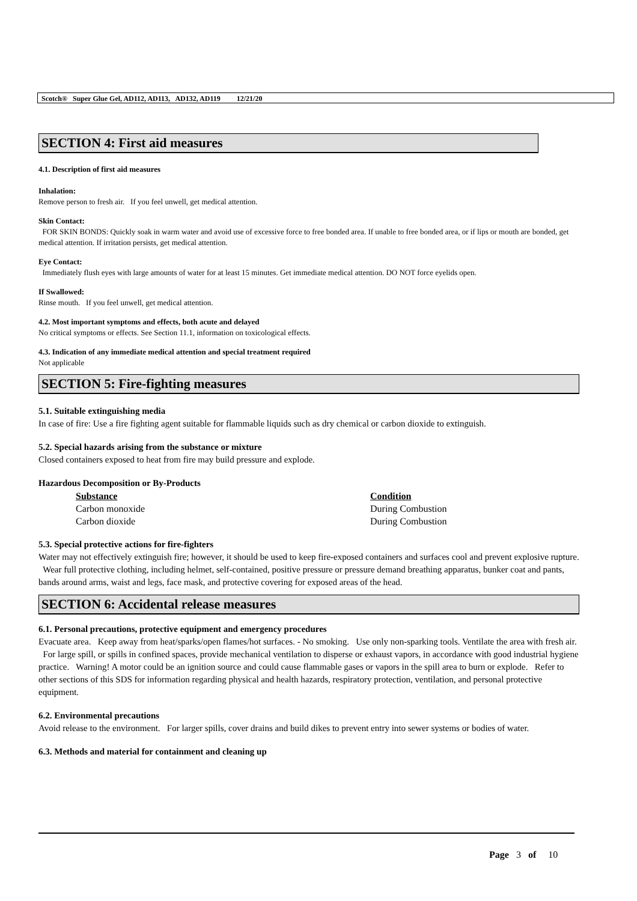Scotch® Super Glue Gel, AD112, AD113, AD132, AD119 12/21/20
SECTION 4: First aid measures
4.1. Description of first aid measures
Inhalation:
Remove person to fresh air. If you feel unwell, get medical attention.
Skin Contact:
FOR SKIN BONDS: Quickly soak in warm water and avoid use of excessive force to free bonded area. If unable to free bonded area, or if lips or mouth are bonded, get medical attention. If irritation persists, get medical attention.
Eye Contact:
Immediately flush eyes with large amounts of water for at least 15 minutes. Get immediate medical attention. DO NOT force eyelids open.
If Swallowed:
Rinse mouth. If you feel unwell, get medical attention.
4.2. Most important symptoms and effects, both acute and delayed
No critical symptoms or effects. See Section 11.1, information on toxicological effects.
4.3. Indication of any immediate medical attention and special treatment required
Not applicable
SECTION 5: Fire-fighting measures
5.1. Suitable extinguishing media
In case of fire: Use a fire fighting agent suitable for flammable liquids such as dry chemical or carbon dioxide to extinguish.
5.2. Special hazards arising from the substance or mixture
Closed containers exposed to heat from fire may build pressure and explode.
Hazardous Decomposition or By-Products
| Substance | Condition |
| --- | --- |
| Carbon monoxide | During Combustion |
| Carbon dioxide | During Combustion |
5.3. Special protective actions for fire-fighters
Water may not effectively extinguish fire; however, it should be used to keep fire-exposed containers and surfaces cool and prevent explosive rupture. Wear full protective clothing, including helmet, self-contained, positive pressure or pressure demand breathing apparatus, bunker coat and pants, bands around arms, waist and legs, face mask, and protective covering for exposed areas of the head.
SECTION 6: Accidental release measures
6.1. Personal precautions, protective equipment and emergency procedures
Evacuate area. Keep away from heat/sparks/open flames/hot surfaces. - No smoking. Use only non-sparking tools. Ventilate the area with fresh air. For large spill, or spills in confined spaces, provide mechanical ventilation to disperse or exhaust vapors, in accordance with good industrial hygiene practice. Warning! A motor could be an ignition source and could cause flammable gases or vapors in the spill area to burn or explode. Refer to other sections of this SDS for information regarding physical and health hazards, respiratory protection, ventilation, and personal protective equipment.
6.2. Environmental precautions
Avoid release to the environment. For larger spills, cover drains and build dikes to prevent entry into sewer systems or bodies of water.
6.3. Methods and material for containment and cleaning up
Page 3 of 10